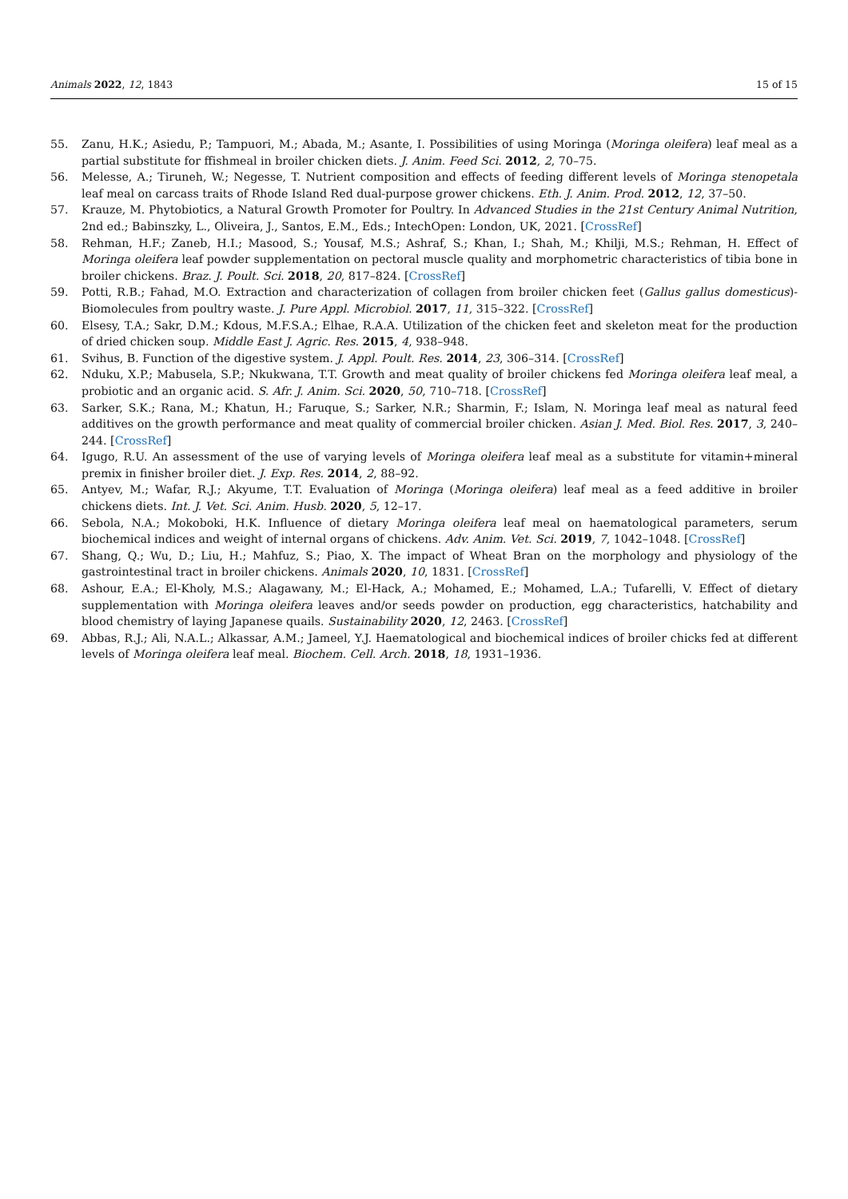Animals 2022, 12, 1843 15 of 15
55. Zanu, H.K.; Asiedu, P.; Tampuori, M.; Abada, M.; Asante, I. Possibilities of using Moringa (Moringa oleifera) leaf meal as a partial substitute for ffishmeal in broiler chicken diets. J. Anim. Feed Sci. 2012, 2, 70–75.
56. Melesse, A.; Tiruneh, W.; Negesse, T. Nutrient composition and effects of feeding different levels of Moringa stenopetala leaf meal on carcass traits of Rhode Island Red dual-purpose grower chickens. Eth. J. Anim. Prod. 2012, 12, 37–50.
57. Krauze, M. Phytobiotics, a Natural Growth Promoter for Poultry. In Advanced Studies in the 21st Century Animal Nutrition, 2nd ed.; Babinszky, L., Oliveira, J., Santos, E.M., Eds.; IntechOpen: London, UK, 2021. [CrossRef]
58. Rehman, H.F.; Zaneb, H.I.; Masood, S.; Yousaf, M.S.; Ashraf, S.; Khan, I.; Shah, M.; Khilji, M.S.; Rehman, H. Effect of Moringa oleifera leaf powder supplementation on pectoral muscle quality and morphometric characteristics of tibia bone in broiler chickens. Braz. J. Poult. Sci. 2018, 20, 817–824. [CrossRef]
59. Potti, R.B.; Fahad, M.O. Extraction and characterization of collagen from broiler chicken feet (Gallus gallus domesticus)-Biomolecules from poultry waste. J. Pure Appl. Microbiol. 2017, 11, 315–322. [CrossRef]
60. Elsesy, T.A.; Sakr, D.M.; Kdous, M.F.S.A.; Elhae, R.A.A. Utilization of the chicken feet and skeleton meat for the production of dried chicken soup. Middle East J. Agric. Res. 2015, 4, 938–948.
61. Svihus, B. Function of the digestive system. J. Appl. Poult. Res. 2014, 23, 306–314. [CrossRef]
62. Nduku, X.P.; Mabusela, S.P.; Nkukwana, T.T. Growth and meat quality of broiler chickens fed Moringa oleifera leaf meal, a probiotic and an organic acid. S. Afr. J. Anim. Sci. 2020, 50, 710–718. [CrossRef]
63. Sarker, S.K.; Rana, M.; Khatun, H.; Faruque, S.; Sarker, N.R.; Sharmin, F.; Islam, N. Moringa leaf meal as natural feed additives on the growth performance and meat quality of commercial broiler chicken. Asian J. Med. Biol. Res. 2017, 3, 240–244. [CrossRef]
64. Igugo, R.U. An assessment of the use of varying levels of Moringa oleifera leaf meal as a substitute for vitamin+mineral premix in finisher broiler diet. J. Exp. Res. 2014, 2, 88–92.
65. Antyev, M.; Wafar, R.J.; Akyume, T.T. Evaluation of Moringa (Moringa oleifera) leaf meal as a feed additive in broiler chickens diets. Int. J. Vet. Sci. Anim. Husb. 2020, 5, 12–17.
66. Sebola, N.A.; Mokoboki, H.K. Influence of dietary Moringa oleifera leaf meal on haematological parameters, serum biochemical indices and weight of internal organs of chickens. Adv. Anim. Vet. Sci. 2019, 7, 1042–1048. [CrossRef]
67. Shang, Q.; Wu, D.; Liu, H.; Mahfuz, S.; Piao, X. The impact of Wheat Bran on the morphology and physiology of the gastrointestinal tract in broiler chickens. Animals 2020, 10, 1831. [CrossRef]
68. Ashour, E.A.; El-Kholy, M.S.; Alagawany, M.; El-Hack, A.; Mohamed, E.; Mohamed, L.A.; Tufarelli, V. Effect of dietary supplementation with Moringa oleifera leaves and/or seeds powder on production, egg characteristics, hatchability and blood chemistry of laying Japanese quails. Sustainability 2020, 12, 2463. [CrossRef]
69. Abbas, R.J.; Ali, N.A.L.; Alkassar, A.M.; Jameel, Y.J. Haematological and biochemical indices of broiler chicks fed at different levels of Moringa oleifera leaf meal. Biochem. Cell. Arch. 2018, 18, 1931–1936.